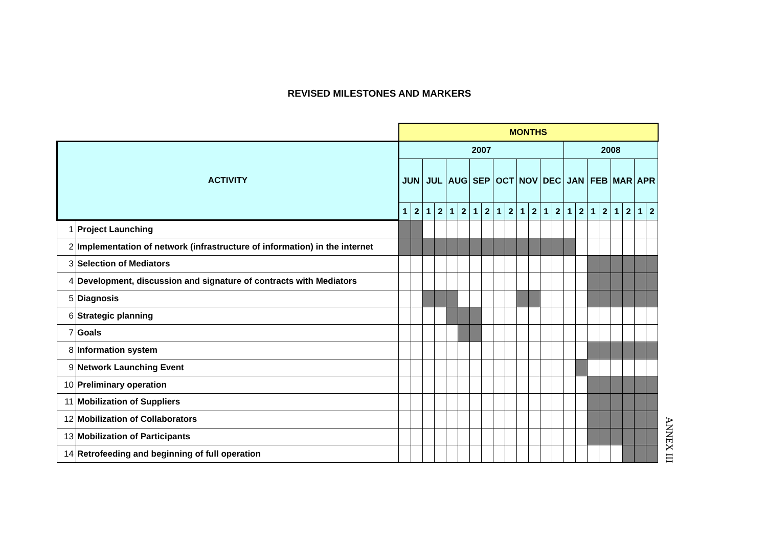REVISED MILESTONES AND MARKERS
| | | MONTHS | | | | | | | | | | | | | | | | | | | | | |
| --- | --- | --- | --- | --- | --- | --- | --- | --- | --- | --- | --- | --- | --- | --- | --- | --- | --- | --- | --- | --- | --- | --- | --- |
| ACTIVITY | | 2007 | | | | | | | | | | | | | | 2008 | | | | | | | |
| | | JUN | | JUL | | AUG | | SEP | | OCT | | NOV | | DEC | | JAN | | FEB | | MAR | | APR | |
| | | 1 | 2 | 1 | 2 | 1 | 2 | 1 | 2 | 1 | 2 | 1 | 2 | 1 | 2 | 1 | 2 | 1 | 2 | 1 | 2 | 1 | 2 |
| 1 | Project Launching | | | | | | | | | | | | | | | | | | | | | | |
| 2 | Implementation of network (infrastructure of information) in the internet | | | | | | | | | | | | | | | | | | | | | | |
| 3 | Selection of Mediators | | | | | | | | | | | | | | | | | | | | | | |
| 4 | Development, discussion and signature of contracts with Mediators | | | | | | | | | | | | | | | | | | | | | | |
| 5 | Diagnosis | | | | | | | | | | | | | | | | | | | | | | |
| 6 | Strategic planning | | | | | | | | | | | | | | | | | | | | | | |
| 7 | Goals | | | | | | | | | | | | | | | | | | | | | | |
| 8 | Information system | | | | | | | | | | | | | | | | | | | | | | |
| 9 | Network Launching Event | | | | | | | | | | | | | | | | | | | | | | |
| 10 | Preliminary operation | | | | | | | | | | | | | | | | | | | | | | |
| 11 | Mobilization of Suppliers | | | | | | | | | | | | | | | | | | | | | | |
| 12 | Mobilization of Collaborators | | | | | | | | | | | | | | | | | | | | | | |
| 13 | Mobilization of Participants | | | | | | | | | | | | | | | | | | | | | | |
| 14 | Retrofeeding and beginning of full operation | | | | | | | | | | | | | | | | | | | | | | |
ANNEX III